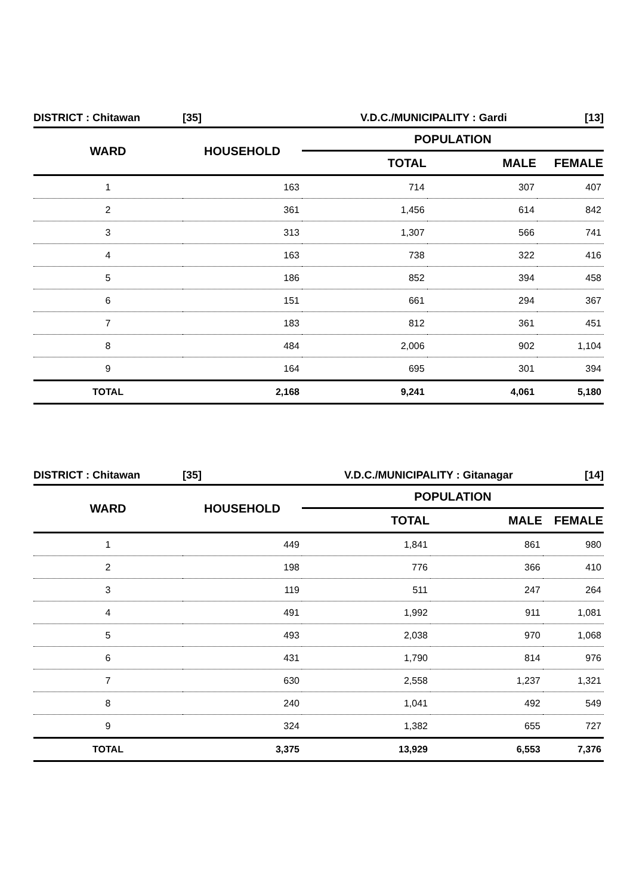| DISTRICT : Chitawan | [35] | V.D.C./MUNICIPALITY : Gardi | | [13] |
| WARD | HOUSEHOLD | POPULATION | | |
| | | TOTAL | MALE | FEMALE |
| 1 | 163 | 714 | 307 | 407 |
| 2 | 361 | 1,456 | 614 | 842 |
| 3 | 313 | 1,307 | 566 | 741 |
| 4 | 163 | 738 | 322 | 416 |
| 5 | 186 | 852 | 394 | 458 |
| 6 | 151 | 661 | 294 | 367 |
| 7 | 183 | 812 | 361 | 451 |
| 8 | 484 | 2,006 | 902 | 1,104 |
| 9 | 164 | 695 | 301 | 394 |
| TOTAL | 2,168 | 9,241 | 4,061 | 5,180 |
| DISTRICT : Chitawan | [35] | V.D.C./MUNICIPALITY : Gitanagar | | [14] |
| WARD | HOUSEHOLD | POPULATION | | |
| | | TOTAL | MALE | FEMALE |
| 1 | 449 | 1,841 | 861 | 980 |
| 2 | 198 | 776 | 366 | 410 |
| 3 | 119 | 511 | 247 | 264 |
| 4 | 491 | 1,992 | 911 | 1,081 |
| 5 | 493 | 2,038 | 970 | 1,068 |
| 6 | 431 | 1,790 | 814 | 976 |
| 7 | 630 | 2,558 | 1,237 | 1,321 |
| 8 | 240 | 1,041 | 492 | 549 |
| 9 | 324 | 1,382 | 655 | 727 |
| TOTAL | 3,375 | 13,929 | 6,553 | 7,376 |